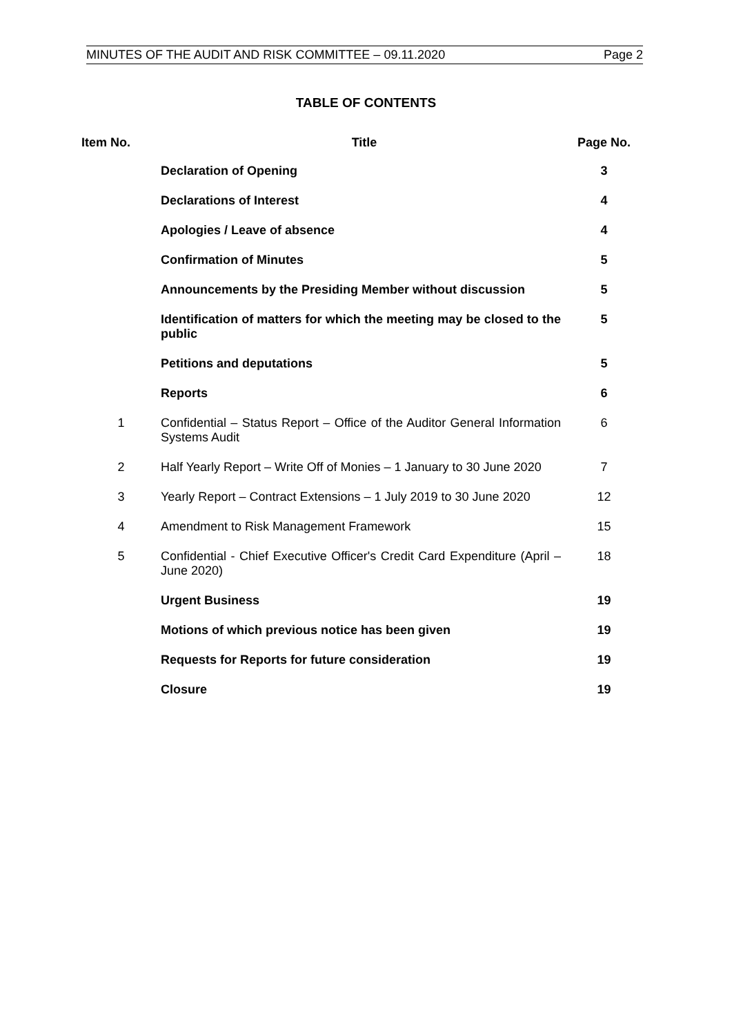MINUTES OF THE AUDIT AND RISK COMMITTEE – 09.11.2020 Page 2
TABLE OF CONTENTS
| Item No. | Title | Page No. |
| --- | --- | --- |
| | Declaration of Opening | 3 |
| | Declarations of Interest | 4 |
| | Apologies / Leave of absence | 4 |
| | Confirmation of Minutes | 5 |
| | Announcements by the Presiding Member without discussion | 5 |
| | Identification of matters for which the meeting may be closed to the public | 5 |
| | Petitions and deputations | 5 |
| | Reports | 6 |
| 1 | Confidential – Status Report – Office of the Auditor General Information Systems Audit | 6 |
| 2 | Half Yearly Report – Write Off of Monies – 1 January to 30 June 2020 | 7 |
| 3 | Yearly Report – Contract Extensions – 1 July 2019 to 30 June 2020 | 12 |
| 4 | Amendment to Risk Management Framework | 15 |
| 5 | Confidential - Chief Executive Officer's Credit Card Expenditure (April – June 2020) | 18 |
| | Urgent Business | 19 |
| | Motions of which previous notice has been given | 19 |
| | Requests for Reports for future consideration | 19 |
| | Closure | 19 |